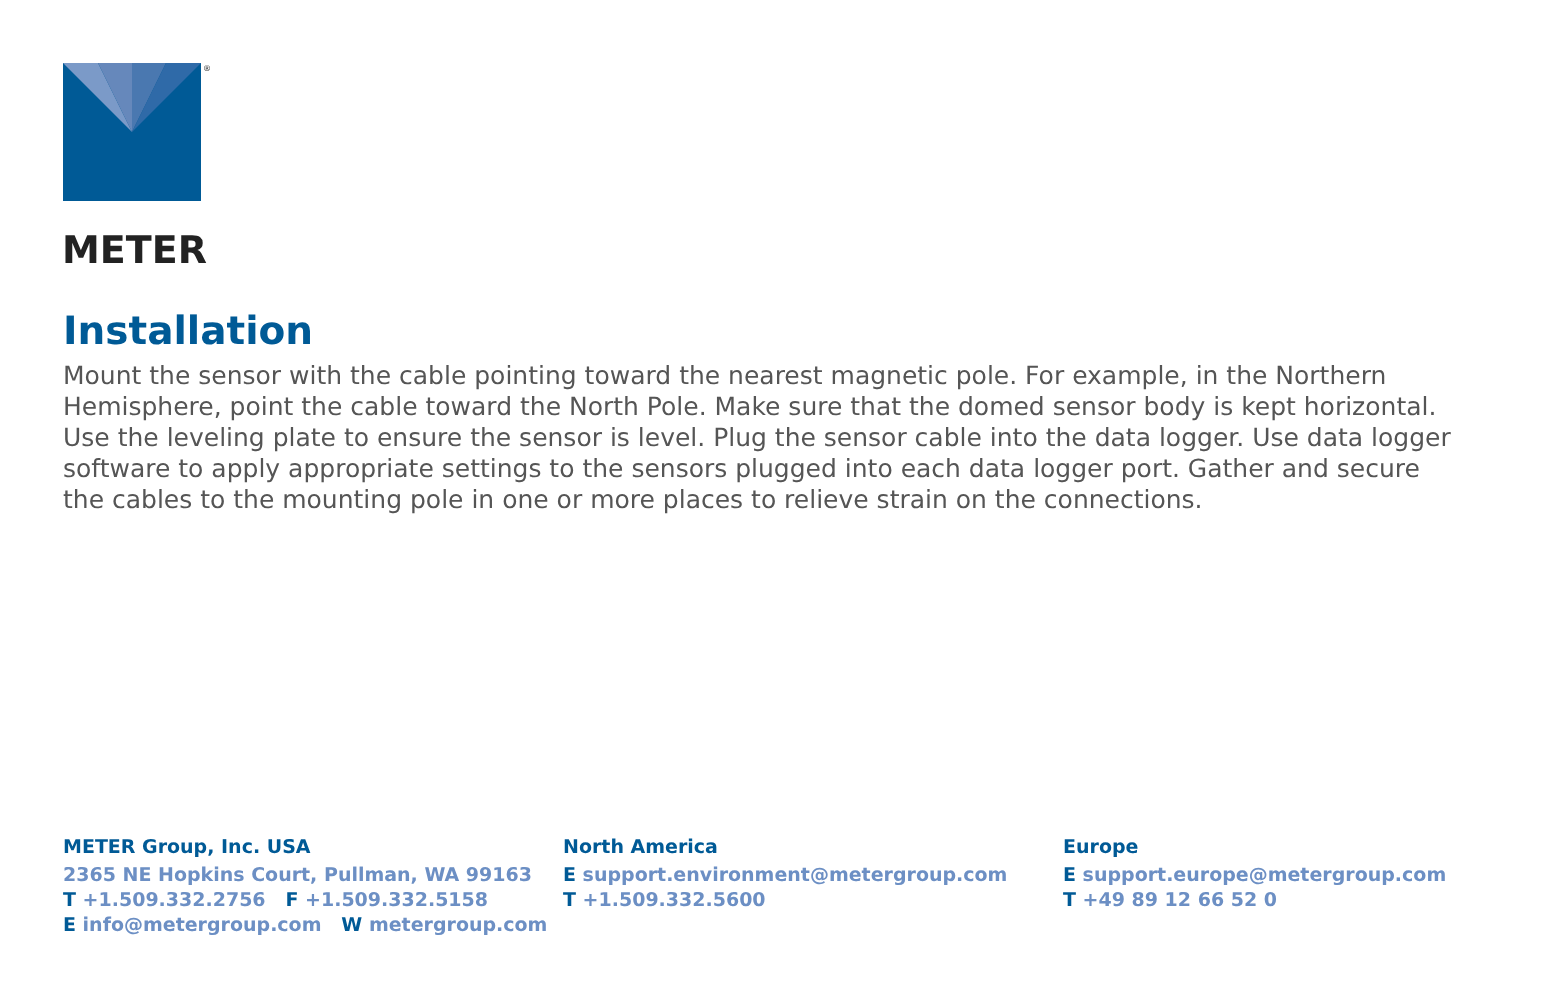®
METER
Installation
Mount the sensor with the cable pointing toward the nearest magnetic pole. For example, in the Northern Hemisphere, point the cable toward the North Pole. Make sure that the domed sensor body is kept horizontal. Use the leveling plate to ensure the sensor is level. Plug the sensor cable into the data logger. Use data logger software to apply appropriate settings to the sensors plugged into each data logger port. Gather and secure the cables to the mounting pole in one or more places to relieve strain on the connections.
METER Group, Inc. USA
2365 NE Hopkins Court, Pullman, WA 99163
T +1.509.332.2756 F +1.509.332.5158
E info@metergroup.com W metergroup.com
North America
E support.environment@metergroup.com
T +1.509.332.5600
Europe
E support.europe@metergroup.com
T +49 89 12 66 52 0